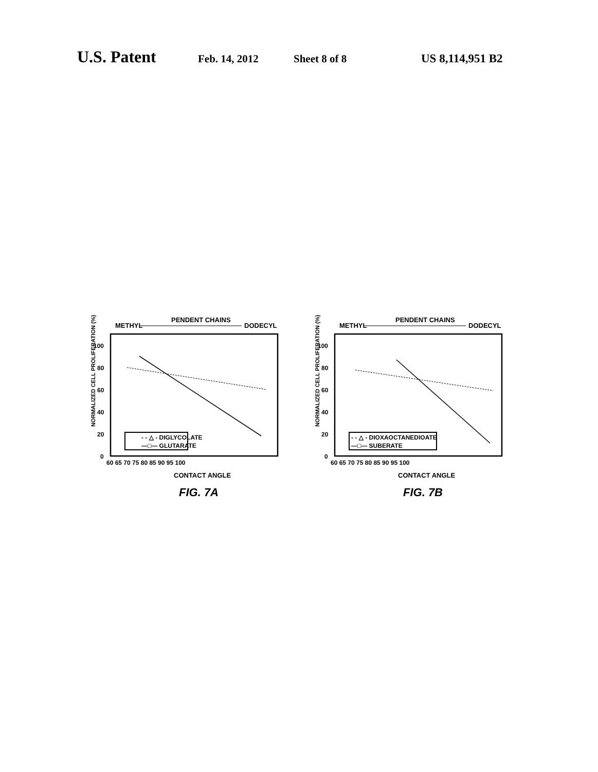U.S. Patent Feb. 14, 2012 Sheet 8 of 8 US 8,114,951 B2
METHYL
PENDENT CHAINS
DODECYL
NORMALIZED CELL PROLIFERATION (%)
0
20
40
60
80
100
60 65 70 75 80 85 90 95 100
CONTACT ANGLE
- - △ - DIGLYCOLATE
—□— GLUTARATE
FIG. 7A
METHYL
PENDENT CHAINS
DODECYL
NORMALIZED CELL PROLIFERATION (%)
0
20
40
60
80
100
60 65 70 75 80 85 90 95 100
CONTACT ANGLE
- - △ - DIOXAOCTANEDIOATE
—□— SUBERATE
FIG. 7B